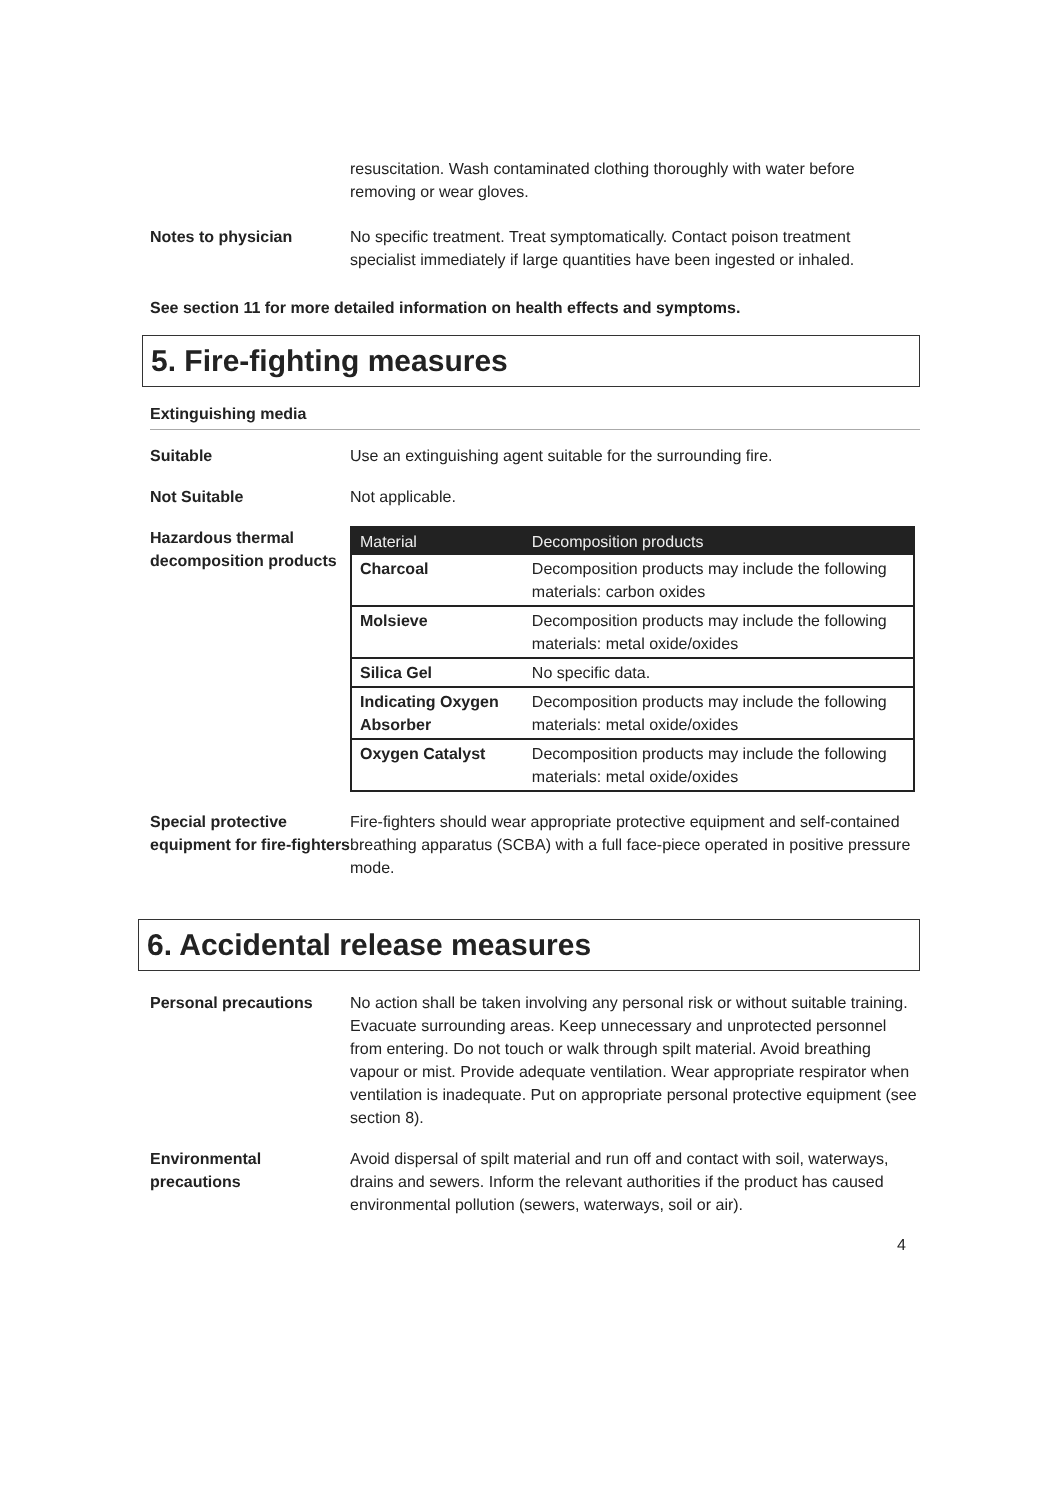resuscitation. Wash contaminated clothing thoroughly with water before removing or wear gloves.
Notes to physician No specific treatment. Treat symptomatically. Contact poison treatment specialist immediately if large quantities have been ingested or inhaled.
See section 11 for more detailed information on health effects and symptoms.
5. Fire-fighting measures
Extinguishing media
Suitable Use an extinguishing agent suitable for the surrounding fire.
Not Suitable Not applicable.
Hazardous thermal decomposition products
| Material | Decomposition products |
| --- | --- |
| Charcoal | Decomposition products may include the following materials: carbon oxides |
| Molsieve | Decomposition products may include the following materials: metal oxide/oxides |
| Silica Gel | No specific data. |
| Indicating Oxygen Absorber | Decomposition products may include the following materials: metal oxide/oxides |
| Oxygen Catalyst | Decomposition products may include the following materials: metal oxide/oxides |
Special protective equipment for fire-fighters
Fire-fighters should wear appropriate protective equipment and self-contained breathing apparatus (SCBA) with a full face-piece operated in positive pressure mode.
6. Accidental release measures
Personal precautions No action shall be taken involving any personal risk or without suitable training. Evacuate surrounding areas. Keep unnecessary and unprotected personnel from entering. Do not touch or walk through spilt material. Avoid breathing vapour or mist. Provide adequate ventilation. Wear appropriate respirator when ventilation is inadequate. Put on appropriate personal protective equipment (see section 8).
Environmental precautions
Avoid dispersal of spilt material and run off and contact with soil, waterways, drains and sewers. Inform the relevant authorities if the product has caused environmental pollution (sewers, waterways, soil or air).
4